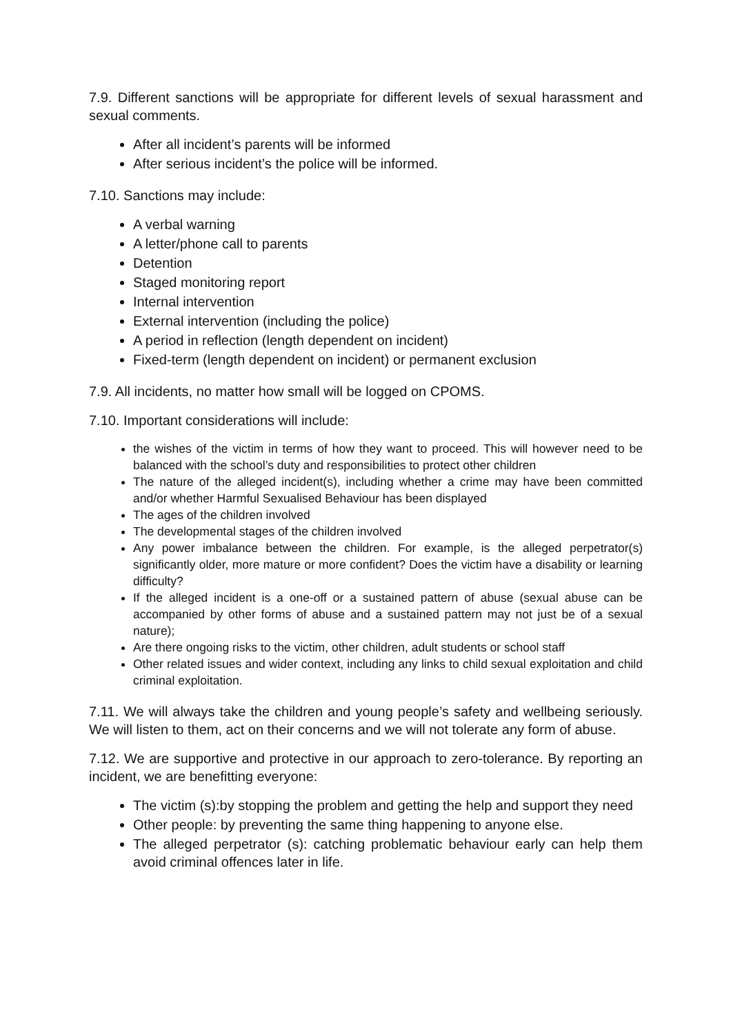7.9. Different sanctions will be appropriate for different levels of sexual harassment and sexual comments.
After all incident’s parents will be informed
After serious incident’s the police will be informed.
7.10. Sanctions may include:
A verbal warning
A letter/phone call to parents
Detention
Staged monitoring report
Internal intervention
External intervention (including the police)
A period in reflection (length dependent on incident)
Fixed-term (length dependent on incident) or permanent exclusion
7.9. All incidents, no matter how small will be logged on CPOMS.
7.10. Important considerations will include:
the wishes of the victim in terms of how they want to proceed. This will however need to be balanced with the school’s duty and responsibilities to protect other children
The nature of the alleged incident(s), including whether a crime may have been committed and/or whether Harmful Sexualised Behaviour has been displayed
The ages of the children involved
The developmental stages of the children involved
Any power imbalance between the children. For example, is the alleged perpetrator(s) significantly older, more mature or more confident? Does the victim have a disability or learning difficulty?
If the alleged incident is a one-off or a sustained pattern of abuse (sexual abuse can be accompanied by other forms of abuse and a sustained pattern may not just be of a sexual nature);
Are there ongoing risks to the victim, other children, adult students or school staff
Other related issues and wider context, including any links to child sexual exploitation and child criminal exploitation.
7.11. We will always take the children and young people’s safety and wellbeing seriously. We will listen to them, act on their concerns and we will not tolerate any form of abuse.
7.12. We are supportive and protective in our approach to zero-tolerance. By reporting an incident, we are benefitting everyone:
The victim (s):by stopping the problem and getting the help and support they need
Other people: by preventing the same thing happening to anyone else.
The alleged perpetrator (s): catching problematic behaviour early can help them avoid criminal offences later in life.